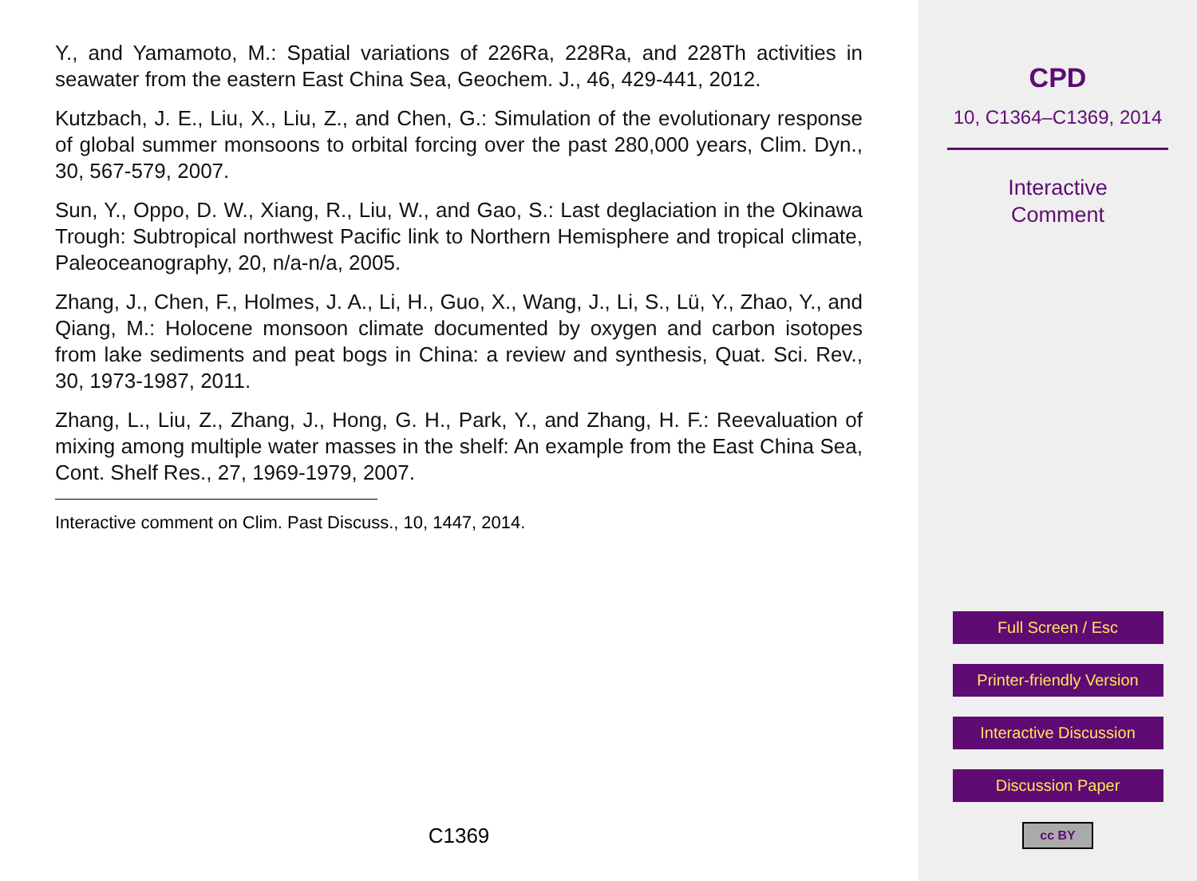Y., and Yamamoto, M.: Spatial variations of 226Ra, 228Ra, and 228Th activities in seawater from the eastern East China Sea, Geochem. J., 46, 429-441, 2012.
Kutzbach, J. E., Liu, X., Liu, Z., and Chen, G.: Simulation of the evolutionary response of global summer monsoons to orbital forcing over the past 280,000 years, Clim. Dyn., 30, 567-579, 2007.
Sun, Y., Oppo, D. W., Xiang, R., Liu, W., and Gao, S.: Last deglaciation in the Okinawa Trough: Subtropical northwest Pacific link to Northern Hemisphere and tropical climate, Paleoceanography, 20, n/a-n/a, 2005.
Zhang, J., Chen, F., Holmes, J. A., Li, H., Guo, X., Wang, J., Li, S., Lü, Y., Zhao, Y., and Qiang, M.: Holocene monsoon climate documented by oxygen and carbon isotopes from lake sediments and peat bogs in China: a review and synthesis, Quat. Sci. Rev., 30, 1973-1987, 2011.
Zhang, L., Liu, Z., Zhang, J., Hong, G. H., Park, Y., and Zhang, H. F.: Reevaluation of mixing among multiple water masses in the shelf: An example from the East China Sea, Cont. Shelf Res., 27, 1969-1979, 2007.
Interactive comment on Clim. Past Discuss., 10, 1447, 2014.
C1369
CPD
10, C1364–C1369, 2014
Interactive
Comment
Full Screen / Esc
Printer-friendly Version
Interactive Discussion
Discussion Paper
cc BY